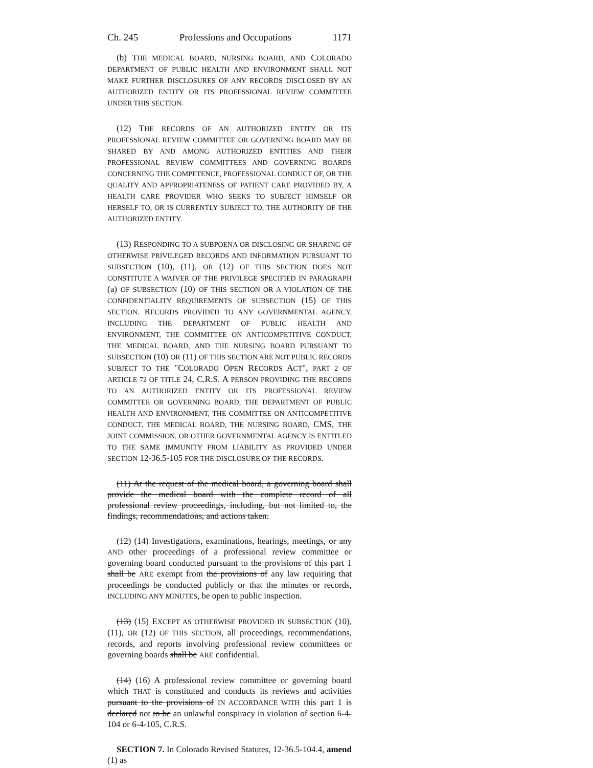Ch. 245 Professions and Occupations 1171
(b) THE MEDICAL BOARD, NURSING BOARD, AND COLORADO DEPARTMENT OF PUBLIC HEALTH AND ENVIRONMENT SHALL NOT MAKE FURTHER DISCLOSURES OF ANY RECORDS DISCLOSED BY AN AUTHORIZED ENTITY OR ITS PROFESSIONAL REVIEW COMMITTEE UNDER THIS SECTION.
(12) THE RECORDS OF AN AUTHORIZED ENTITY OR ITS PROFESSIONAL REVIEW COMMITTEE OR GOVERNING BOARD MAY BE SHARED BY AND AMONG AUTHORIZED ENTITIES AND THEIR PROFESSIONAL REVIEW COMMITTEES AND GOVERNING BOARDS CONCERNING THE COMPETENCE, PROFESSIONAL CONDUCT OF, OR THE QUALITY AND APPROPRIATENESS OF PATIENT CARE PROVIDED BY, A HEALTH CARE PROVIDER WHO SEEKS TO SUBJECT HIMSELF OR HERSELF TO, OR IS CURRENTLY SUBJECT TO, THE AUTHORITY OF THE AUTHORIZED ENTITY.
(13) RESPONDING TO A SUBPOENA OR DISCLOSING OR SHARING OF OTHERWISE PRIVILEGED RECORDS AND INFORMATION PURSUANT TO SUBSECTION (10), (11), OR (12) OF THIS SECTION DOES NOT CONSTITUTE A WAIVER OF THE PRIVILEGE SPECIFIED IN PARAGRAPH (a) OF SUBSECTION (10) OF THIS SECTION OR A VIOLATION OF THE CONFIDENTIALITY REQUIREMENTS OF SUBSECTION (15) OF THIS SECTION. RECORDS PROVIDED TO ANY GOVERNMENTAL AGENCY, INCLUDING THE DEPARTMENT OF PUBLIC HEALTH AND ENVIRONMENT, THE COMMITTEE ON ANTICOMPETITIVE CONDUCT, THE MEDICAL BOARD, AND THE NURSING BOARD PURSUANT TO SUBSECTION (10) OR (11) OF THIS SECTION ARE NOT PUBLIC RECORDS SUBJECT TO THE "COLORADO OPEN RECORDS ACT", PART 2 OF ARTICLE 72 OF TITLE 24, C.R.S. A PERSON PROVIDING THE RECORDS TO AN AUTHORIZED ENTITY OR ITS PROFESSIONAL REVIEW COMMITTEE OR GOVERNING BOARD, THE DEPARTMENT OF PUBLIC HEALTH AND ENVIRONMENT, THE COMMITTEE ON ANTICOMPETITIVE CONDUCT, THE MEDICAL BOARD, THE NURSING BOARD, CMS, THE JOINT COMMISSION, OR OTHER GOVERNMENTAL AGENCY IS ENTITLED TO THE SAME IMMUNITY FROM LIABILITY AS PROVIDED UNDER SECTION 12-36.5-105 FOR THE DISCLOSURE OF THE RECORDS.
(11) At the request of the medical board, a governing board shall provide the medical board with the complete record of all professional review proceedings, including, but not limited to, the findings, recommendations, and actions taken.
(12) (14) Investigations, examinations, hearings, meetings, or any AND other proceedings of a professional review committee or governing board conducted pursuant to the provisions of this part 1 shall be ARE exempt from the provisions of any law requiring that proceedings be conducted publicly or that the minutes or records, INCLUDING ANY MINUTES, be open to public inspection.
(13) (15) EXCEPT AS OTHERWISE PROVIDED IN SUBSECTION (10), (11), OR (12) OF THIS SECTION, all proceedings, recommendations, records, and reports involving professional review committees or governing boards shall be ARE confidential.
(14) (16) A professional review committee or governing board which THAT is constituted and conducts its reviews and activities pursuant to the provisions of IN ACCORDANCE WITH this part 1 is declared not to be an unlawful conspiracy in violation of section 6-4-104 or 6-4-105, C.R.S.
SECTION 7. In Colorado Revised Statutes, 12-36.5-104.4, amend (1) as